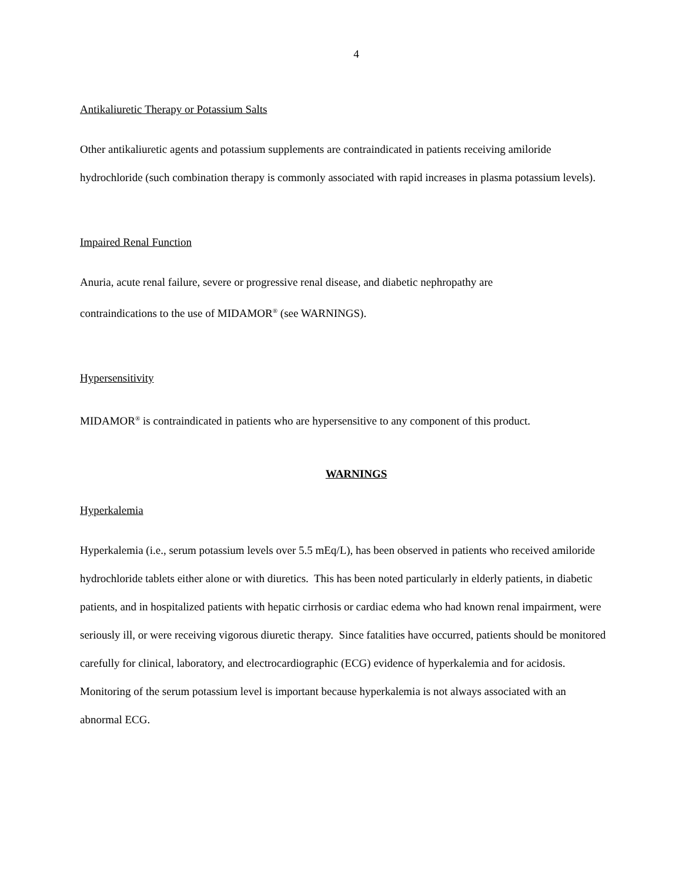4
Antikaliuretic Therapy or Potassium Salts
Other antikaliuretic agents and potassium supplements are contraindicated in patients receiving amiloride hydrochloride (such combination therapy is commonly associated with rapid increases in plasma potassium levels).
Impaired Renal Function
Anuria, acute renal failure, severe or progressive renal disease, and diabetic nephropathy are
contraindications to the use of MIDAMOR<sup>®</sup> (see WARNINGS).
Hypersensitivity
MIDAMOR<sup>®</sup> is contraindicated in patients who are hypersensitive to any component of this product.
WARNINGS
Hyperkalemia
Hyperkalemia (i.e., serum potassium levels over 5.5 mEq/L), has been observed in patients who received amiloride hydrochloride tablets either alone or with diuretics. This has been noted particularly in elderly patients, in diabetic patients, and in hospitalized patients with hepatic cirrhosis or cardiac edema who had known renal impairment, were seriously ill, or were receiving vigorous diuretic therapy. Since fatalities have occurred, patients should be monitored carefully for clinical, laboratory, and electrocardiographic (ECG) evidence of hyperkalemia and for acidosis. Monitoring of the serum potassium level is important because hyperkalemia is not always associated with an abnormal ECG.